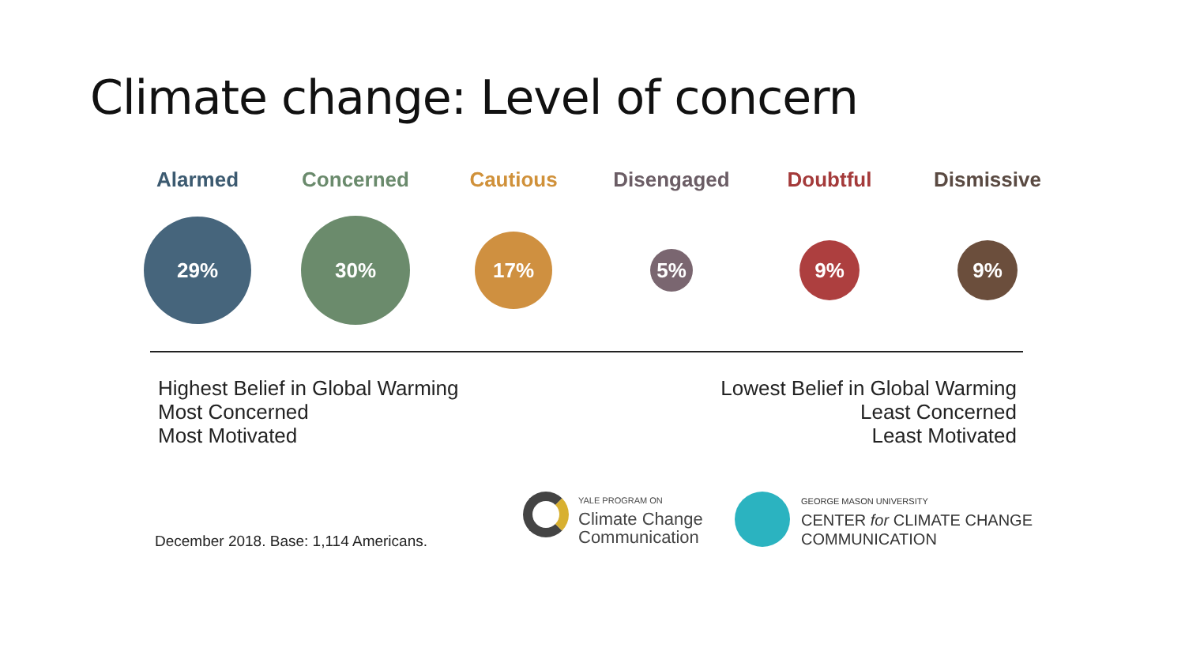Climate change: Level of concern
Alarmed
29%
Concerned
30%
Cautious
17%
Disengaged
5%
Doubtful
9%
Dismissive
9%
Highest Belief in Global Warming
Most Concerned
Most Motivated
Lowest Belief in Global Warming
Least Concerned
Least Motivated
December 2018. Base: 1,114 Americans.
YALE PROGRAM ON
Climate Change
Communication
GEORGE MASON UNIVERSITY
CENTER for CLIMATE CHANGE
COMMUNICATION